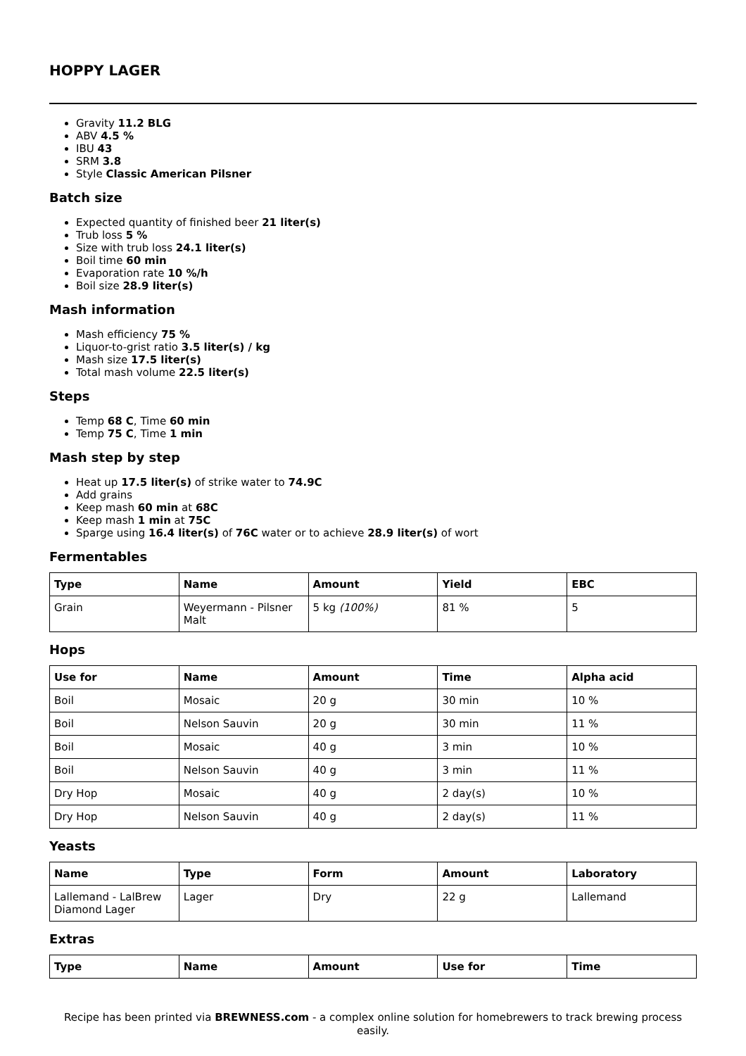HOPPY LAGER
Gravity 11.2 BLG
ABV 4.5 %
IBU 43
SRM 3.8
Style Classic American Pilsner
Batch size
Expected quantity of finished beer 21 liter(s)
Trub loss 5 %
Size with trub loss 24.1 liter(s)
Boil time 60 min
Evaporation rate 10 %/h
Boil size 28.9 liter(s)
Mash information
Mash efficiency 75 %
Liquor-to-grist ratio 3.5 liter(s) / kg
Mash size 17.5 liter(s)
Total mash volume 22.5 liter(s)
Steps
Temp 68 C, Time 60 min
Temp 75 C, Time 1 min
Mash step by step
Heat up 17.5 liter(s) of strike water to 74.9C
Add grains
Keep mash 60 min at 68C
Keep mash 1 min at 75C
Sparge using 16.4 liter(s) of 76C water or to achieve 28.9 liter(s) of wort
Fermentables
| Type | Name | Amount | Yield | EBC |
| --- | --- | --- | --- | --- |
| Grain | Weyermann - Pilsner Malt | 5 kg (100%) | 81 % | 5 |
Hops
| Use for | Name | Amount | Time | Alpha acid |
| --- | --- | --- | --- | --- |
| Boil | Mosaic | 20 g | 30 min | 10 % |
| Boil | Nelson Sauvin | 20 g | 30 min | 11 % |
| Boil | Mosaic | 40 g | 3 min | 10 % |
| Boil | Nelson Sauvin | 40 g | 3 min | 11 % |
| Dry Hop | Mosaic | 40 g | 2 day(s) | 10 % |
| Dry Hop | Nelson Sauvin | 40 g | 2 day(s) | 11 % |
Yeasts
| Name | Type | Form | Amount | Laboratory |
| --- | --- | --- | --- | --- |
| Lallemand - LalBrew Diamond Lager | Lager | Dry | 22 g | Lallemand |
Extras
| Type | Name | Amount | Use for | Time |
| --- | --- | --- | --- | --- |
Recipe has been printed via BREWNESS.com - a complex online solution for homebrewers to track brewing process easily.